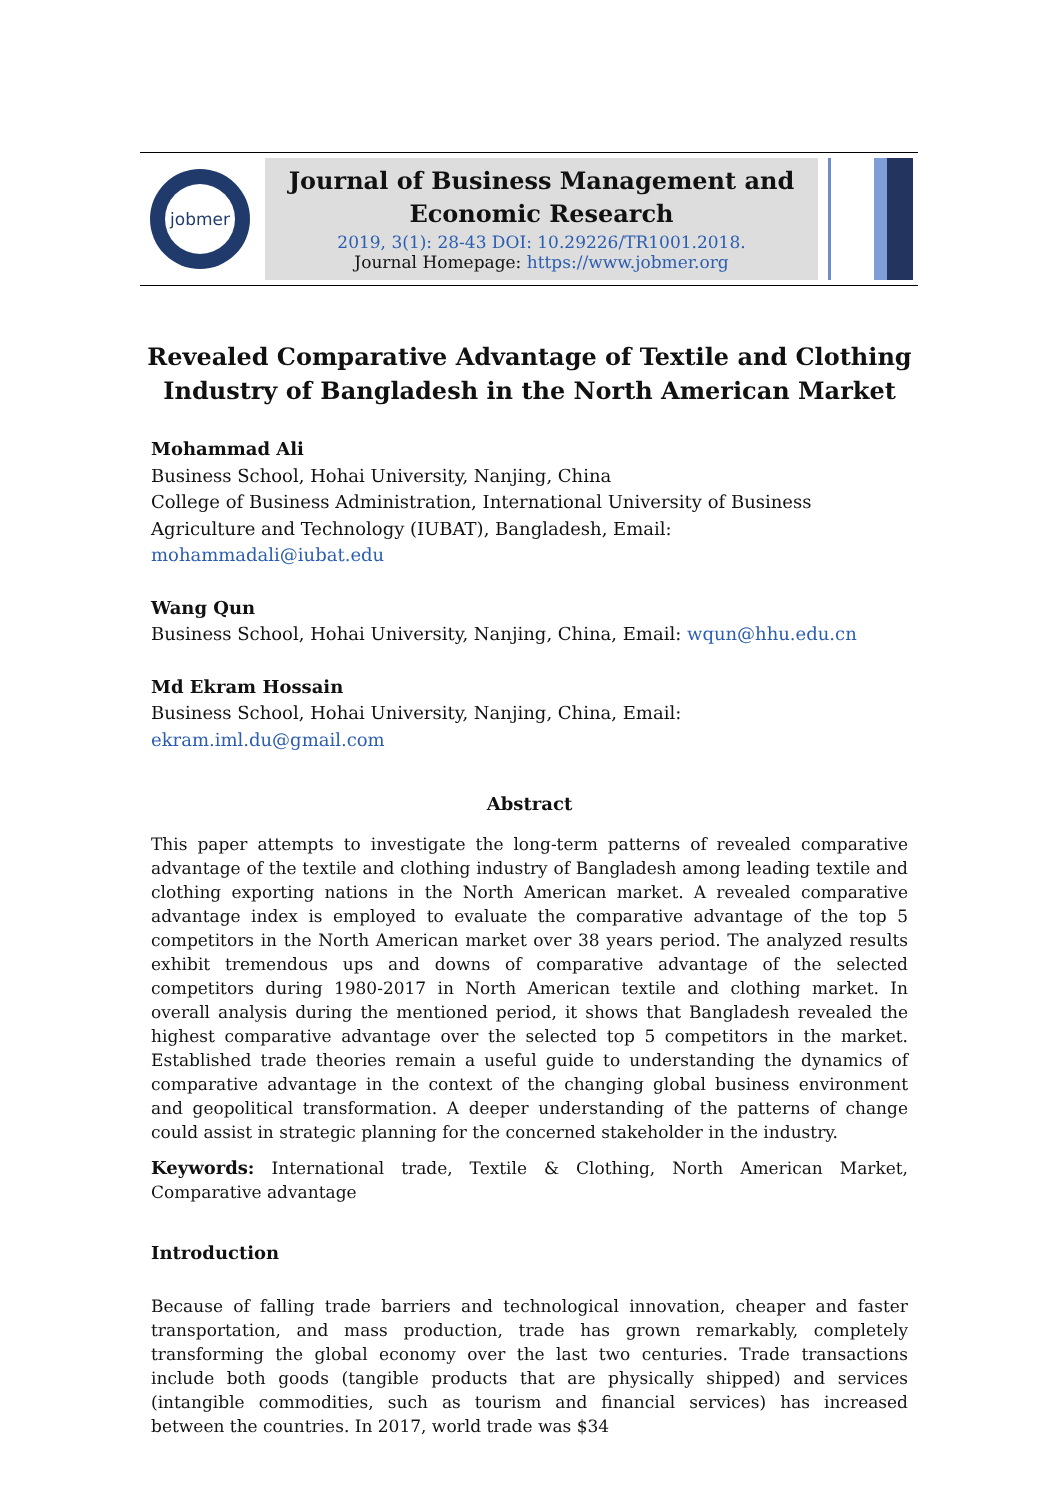jobmer
Journal of Business Management and Economic Research
2019, 3(1): 28-43 DOI: 10.29226/TR1001.2018.
Journal Homepage: https://www.jobmer.org
Revealed Comparative Advantage of Textile and Clothing Industry of Bangladesh in the North American Market
Mohammad Ali
Business School, Hohai University, Nanjing, China
College of Business Administration, International University of Business Agriculture and Technology (IUBAT), Bangladesh, Email: mohammadali@iubat.edu
Wang Qun
Business School, Hohai University, Nanjing, China, Email: wqun@hhu.edu.cn
Md Ekram Hossain
Business School, Hohai University, Nanjing, China, Email: ekram.iml.du@gmail.com
Abstract
This paper attempts to investigate the long-term patterns of revealed comparative advantage of the textile and clothing industry of Bangladesh among leading textile and clothing exporting nations in the North American market. A revealed comparative advantage index is employed to evaluate the comparative advantage of the top 5 competitors in the North American market over 38 years period. The analyzed results exhibit tremendous ups and downs of comparative advantage of the selected competitors during 1980-2017 in North American textile and clothing market. In overall analysis during the mentioned period, it shows that Bangladesh revealed the highest comparative advantage over the selected top 5 competitors in the market. Established trade theories remain a useful guide to understanding the dynamics of comparative advantage in the context of the changing global business environment and geopolitical transformation. A deeper understanding of the patterns of change could assist in strategic planning for the concerned stakeholder in the industry.
Keywords: International trade, Textile & Clothing, North American Market, Comparative advantage
Introduction
Because of falling trade barriers and technological innovation, cheaper and faster transportation, and mass production, trade has grown remarkably, completely transforming the global economy over the last two centuries. Trade transactions include both goods (tangible products that are physically shipped) and services (intangible commodities, such as tourism and financial services) has increased between the countries. In 2017, world trade was $34